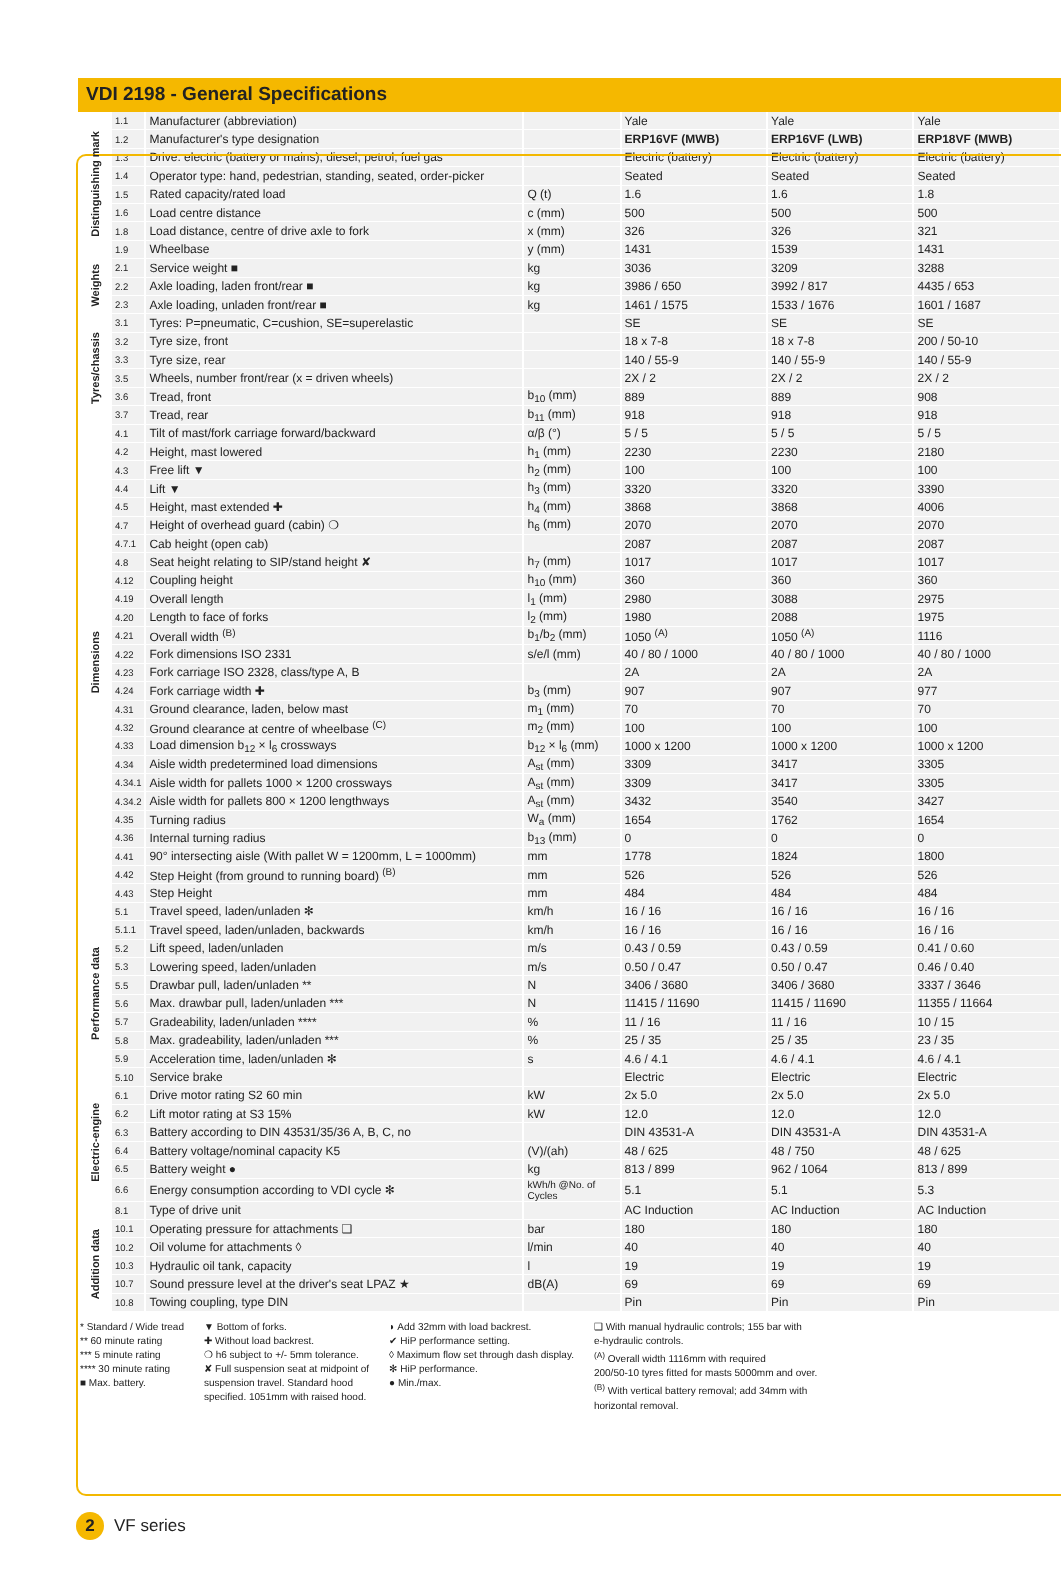VDI 2198 - General Specifications
| Distinguishing mark | 1.1 | Manufacturer (abbreviation) | | Yale | Yale | Yale |
| | 1.2 | Manufacturer's type designation | | ERP16VF (MWB) | ERP16VF (LWB) | ERP18VF (MWB) |
| | 1.3 | Drive: electric (battery or mains), diesel, petrol, fuel gas | | Electric (battery) | Electric (battery) | Electric (battery) |
| | 1.4 | Operator type: hand, pedestrian, standing, seated, order-picker | | Seated | Seated | Seated |
| | 1.5 | Rated capacity/rated load | Q (t) | 1.6 | 1.6 | 1.8 |
| | 1.6 | Load centre distance | c (mm) | 500 | 500 | 500 |
| | 1.8 | Load distance, centre of drive axle to fork | x (mm) | 326 | 326 | 321 |
| | 1.9 | Wheelbase | y (mm) | 1431 | 1539 | 1431 |
| Weights | 2.1 | Service weight ■ | kg | 3036 | 3209 | 3288 |
| | 2.2 | Axle loading, laden front/rear ■ | kg | 3986 / 650 | 3992 / 817 | 4435 / 653 |
| | 2.3 | Axle loading, unladen front/rear ■ | kg | 1461 / 1575 | 1533 / 1676 | 1601 / 1687 |
| Tyres/chassis | 3.1 | Tyres: P=pneumatic, C=cushion, SE=superelastic | | SE | SE | SE |
| | 3.2 | Tyre size, front | | 18 x 7-8 | 18 x 7-8 | 200 / 50-10 |
| | 3.3 | Tyre size, rear | | 140 / 55-9 | 140 / 55-9 | 140 / 55-9 |
| | 3.5 | Wheels, number front/rear (x = driven wheels) | | 2X / 2 | 2X / 2 | 2X / 2 |
| | 3.6 | Tread, front | b<sub>10</sub> (mm) | 889 | 889 | 908 |
| | 3.7 | Tread, rear | b<sub>11</sub> (mm) | 918 | 918 | 918 |
| Dimensions | 4.1 | Tilt of mast/fork carriage forward/backward | α/β (°) | 5 / 5 | 5 / 5 | 5 / 5 |
| | 4.2 | Height, mast lowered | h<sub>1</sub> (mm) | 2230 | 2230 | 2180 |
| | 4.3 | Free lift ▼ | h<sub>2</sub> (mm) | 100 | 100 | 100 |
| | 4.4 | Lift ▼ | h<sub>3</sub> (mm) | 3320 | 3320 | 3390 |
| | 4.5 | Height, mast extended ✚ | h<sub>4</sub> (mm) | 3868 | 3868 | 4006 |
| | 4.7 | Height of overhead guard (cabin) ❍ | h<sub>6</sub> (mm) | 2070 | 2070 | 2070 |
| | 4.7.1 | Cab height (open cab) | | 2087 | 2087 | 2087 |
| | 4.8 | Seat height relating to SIP/stand height ✘ | h<sub>7</sub> (mm) | 1017 | 1017 | 1017 |
| | 4.12 | Coupling height | h<sub>10</sub> (mm) | 360 | 360 | 360 |
| | 4.19 | Overall length | l<sub>1</sub> (mm) | 2980 | 3088 | 2975 |
| | 4.20 | Length to face of forks | l<sub>2</sub> (mm) | 1980 | 2088 | 1975 |
| | 4.21 | Overall width <sup>(B)</sup> | b<sub>1</sub>/b<sub>2</sub> (mm) | 1050 <sup>(A)</sup> | 1050 <sup>(A)</sup> | 1116 |
| | 4.22 | Fork dimensions ISO 2331 | s/e/l (mm) | 40 / 80 / 1000 | 40 / 80 / 1000 | 40 / 80 / 1000 |
| | 4.23 | Fork carriage ISO 2328, class/type A, B | | 2A | 2A | 2A |
| | 4.24 | Fork carriage width ✚ | b<sub>3</sub> (mm) | 907 | 907 | 977 |
| | 4.31 | Ground clearance, laden, below mast | m<sub>1</sub> (mm) | 70 | 70 | 70 |
| | 4.32 | Ground clearance at centre of wheelbase <sup>(C)</sup> | m<sub>2</sub> (mm) | 100 | 100 | 100 |
| | 4.33 | Load dimension b<sub>12</sub> × l<sub>6</sub> crossways | b<sub>12</sub> × l<sub>6</sub> (mm) | 1000 x 1200 | 1000 x 1200 | 1000 x 1200 |
| | 4.34 | Aisle width predetermined load dimensions | A<sub>st</sub> (mm) | 3309 | 3417 | 3305 |
| | 4.34.1 | Aisle width for pallets 1000 × 1200 crossways | A<sub>st</sub> (mm) | 3309 | 3417 | 3305 |
| | 4.34.2 | Aisle width for pallets 800 × 1200 lengthways | A<sub>st</sub> (mm) | 3432 | 3540 | 3427 |
| | 4.35 | Turning radius | W<sub>a</sub> (mm) | 1654 | 1762 | 1654 |
| | 4.36 | Internal turning radius | b<sub>13</sub> (mm) | 0 | 0 | 0 |
| | 4.41 | 90° intersecting aisle (With pallet W = 1200mm, L = 1000mm) | mm | 1778 | 1824 | 1800 |
| | 4.42 | Step Height (from ground to running board) <sup>(B)</sup> | mm | 526 | 526 | 526 |
| | 4.43 | Step Height | mm | 484 | 484 | 484 |
| Performance data | 5.1 | Travel speed, laden/unladen ✻ | km/h | 16 / 16 | 16 / 16 | 16 / 16 |
| | 5.1.1 | Travel speed, laden/unladen, backwards | km/h | 16 / 16 | 16 / 16 | 16 / 16 |
| | 5.2 | Lift speed, laden/unladen | m/s | 0.43 / 0.59 | 0.43 / 0.59 | 0.41 / 0.60 |
| | 5.3 | Lowering speed, laden/unladen | m/s | 0.50 / 0.47 | 0.50 / 0.47 | 0.46 / 0.40 |
| | 5.5 | Drawbar pull, laden/unladen ** | N | 3406 / 3680 | 3406 / 3680 | 3337 / 3646 |
| | 5.6 | Max. drawbar pull, laden/unladen *** | N | 11415 / 11690 | 11415 / 11690 | 11355 / 11664 |
| | 5.7 | Gradeability, laden/unladen **** | % | 11 / 16 | 11 / 16 | 10 / 15 |
| | 5.8 | Max. gradeability, laden/unladen *** | % | 25 / 35 | 25 / 35 | 23 / 35 |
| | 5.9 | Acceleration time, laden/unladen ✻ | s | 4.6 / 4.1 | 4.6 / 4.1 | 4.6 / 4.1 |
| | 5.10 | Service brake | | Electric | Electric | Electric |
| Electric-engine | 6.1 | Drive motor rating S2 60 min | kW | 2x 5.0 | 2x 5.0 | 2x 5.0 |
| | 6.2 | Lift motor rating at S3 15% | kW | 12.0 | 12.0 | 12.0 |
| | 6.3 | Battery according to DIN 43531/35/36 A, B, C, no | | DIN 43531-A | DIN 43531-A | DIN 43531-A |
| | 6.4 | Battery voltage/nominal capacity K5 | (V)/(ah) | 48 / 625 | 48 / 750 | 48 / 625 |
| | 6.5 | Battery weight ● | kg | 813 / 899 | 962 / 1064 | 813 / 899 |
| | 6.6 | Energy consumption according to VDI cycle ✻ | kWh/h @No. of Cycles | 5.1 | 5.1 | 5.3 |
| | 8.1 | Type of drive unit | | AC Induction | AC Induction | AC Induction |
| Addition data | 10.1 | Operating pressure for attachments ❑ | bar | 180 | 180 | 180 |
| | 10.2 | Oil volume for attachments ◊ | l/min | 40 | 40 | 40 |
| | 10.3 | Hydraulic oil tank, capacity | l | 19 | 19 | 19 |
| | 10.7 | Sound pressure level at the driver's seat LPAZ ★ | dB(A) | 69 | 69 | 69 |
| | 10.8 | Towing coupling, type DIN | | Pin | Pin | Pin |
* Standard / Wide tread
** 60 minute rating
*** 5 minute rating
**** 30 minute rating
■ Max. battery.
▼ Bottom of forks.
✚ Without load backrest.
❍ h6 subject to +/- 5mm tolerance.
✘ Full suspension seat at midpoint of
suspension travel. Standard hood
specified. 1051mm with raised hood.
◗ Add 32mm with load backrest.
✔ HiP performance setting.
◊ Maximum flow set through dash display.
✻ HiP performance.
● Min./max.
❑ With manual hydraulic controls; 155 bar with
e-hydraulic controls.
<sup>(A)</sup> Overall width 1116mm with required
200/50-10 tyres fitted for masts 5000mm and over.
<sup>(B)</sup> With vertical battery removal; add 34mm with
horizontal removal.
2
VF series